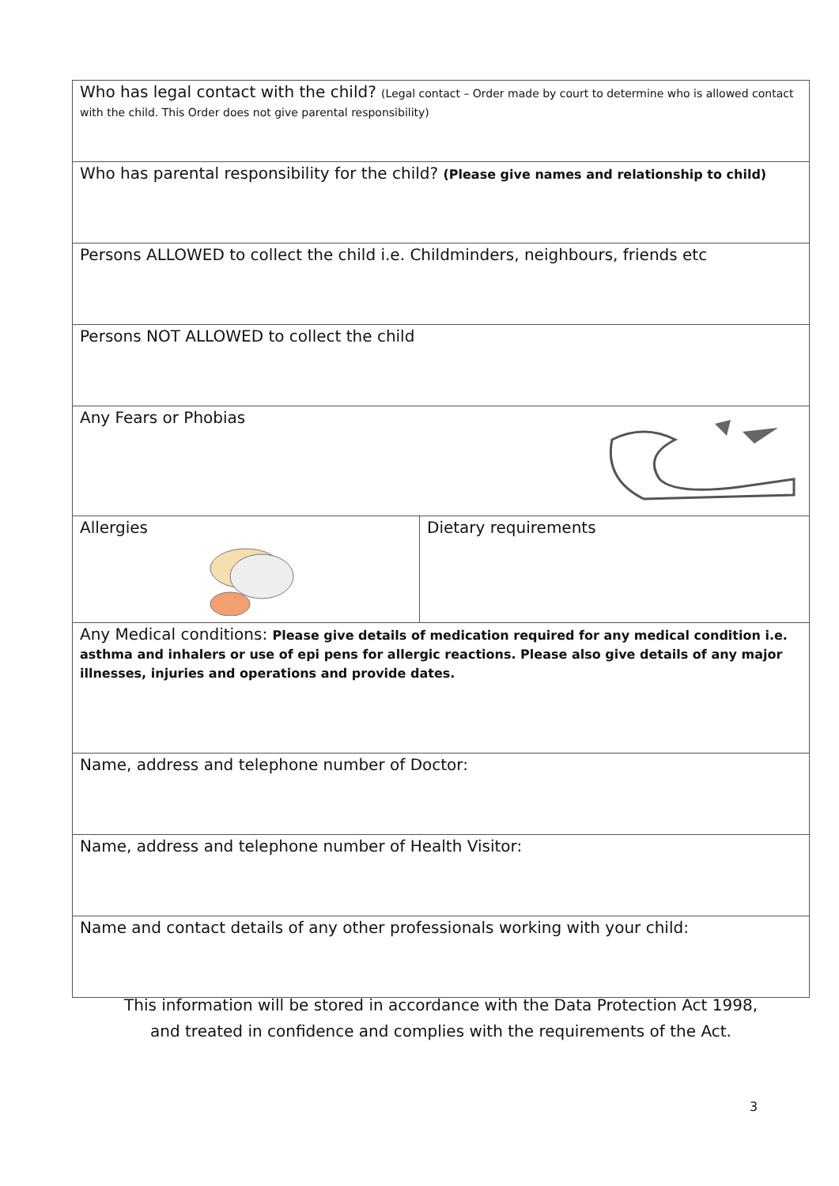| Who has legal contact with the child? (Legal contact – Order made by court to determine who is allowed contact with the child. This Order does not give parental responsibility) | |
| Who has parental responsibility for the child? (Please give names and relationship to child) | |
| Persons ALLOWED to collect the child i.e. Childminders, neighbours, friends etc | |
| Persons NOT ALLOWED to collect the child | |
| Any Fears or Phobias | |
| Allergies | Dietary requirements |
| Any Medical conditions: Please give details of medication required for any medical condition i.e. asthma and inhalers or use of epi pens for allergic reactions. Please also give details of any major illnesses, injuries and operations and provide dates. | |
| Name, address and telephone number of Doctor: | |
| Name, address and telephone number of Health Visitor: | |
| Name and contact details of any other professionals working with your child: | |
This information will be stored in accordance with the Data Protection Act 1998,
and treated in confidence and complies with the requirements of the Act.
3